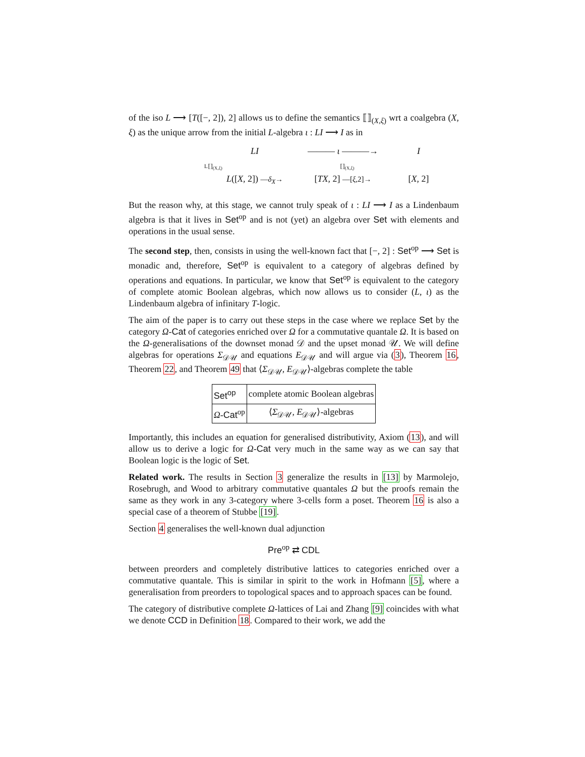of the iso L ⟶ [T([−, 2]), 2] allows us to define the semantics ⟦⟧<sub>(X,ξ)</sub> wrt a coalgebra (X, ξ) as the unique arrow from the initial L-algebra ι : LI ⟶ I as in
LI
——— ι ———→
I
L([X, 2]) —δ<sub>X</sub>→
[TX, 2] —[ξ,2]→
[X, 2]
L⟦⟧<sub>(X,ξ)</sub> ⟦⟧<sub>(X,ξ)</sub>
But the reason why, at this stage, we cannot truly speak of ι : LI ⟶ I as a Lindenbaum algebra is that it lives in Set<sup>op</sup> and is not (yet) an algebra over Set with elements and operations in the usual sense.
The second step, then, consists in using the well-known fact that [−, 2] : Set<sup>op</sup> ⟶ Set is monadic and, therefore, Set<sup>op</sup> is equivalent to a category of algebras defined by operations and equations. In particular, we know that Set<sup>op</sup> is equivalent to the category of complete atomic Boolean algebras, which now allows us to consider (L, ι) as the Lindenbaum algebra of infinitary T-logic.
The aim of the paper is to carry out these steps in the case where we replace Set by the category Ω-Cat of categories enriched over Ω for a commutative quantale Ω. It is based on the Ω-generalisations of the downset monad 𝒟 and the upset monad 𝒰. We will define algebras for operations Σ<sub>𝒟𝒰</sub> and equations E<sub>𝒟𝒰</sub> and will argue via (3), Theorem 16, Theorem 22, and Theorem 49 that ⟨Σ<sub>𝒟𝒰</sub>, E<sub>𝒟𝒰</sub>⟩-algebras complete the table
| Set<sup>op</sup> | complete atomic Boolean algebras |
| Ω - Cat<sup>op</sup> | ⟨ Σ<sub>𝒟𝒰</sub>, E<sub>𝒟𝒰</sub>⟩-algebras |
Importantly, this includes an equation for generalised distributivity, Axiom (13), and will allow us to derive a logic for Ω-Cat very much in the same way as we can say that Boolean logic is the logic of Set.
Related work. The results in Section 3 generalize the results in [13] by Marmolejo, Rosebrugh, and Wood to arbitrary commutative quantales Ω but the proofs remain the same as they work in any 3-category where 3-cells form a poset. Theorem 16 is also a special case of a theorem of Stubbe [19].
Section 4 generalises the well-known dual adjunction
Pre<sup>op</sup> ⇄ CDL
between preorders and completely distributive lattices to categories enriched over a commutative quantale. This is similar in spirit to the work in Hofmann [5], where a generalisation from preorders to topological spaces and to approach spaces can be found.
The category of distributive complete Ω-lattices of Lai and Zhang [9] coincides with what we denote CCD in Definition 18. Compared to their work, we add the